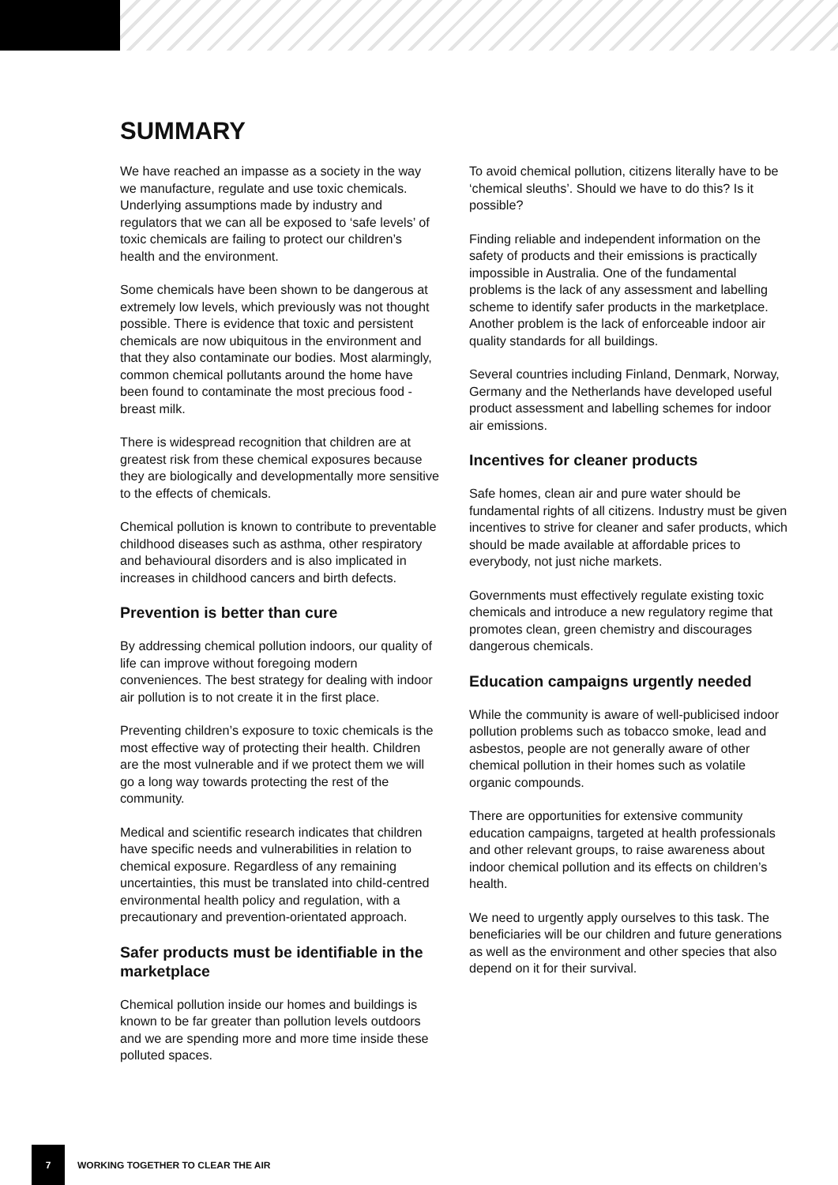SUMMARY
We have reached an impasse as a society in the way we manufacture, regulate and use toxic chemicals. Underlying assumptions made by industry and regulators that we can all be exposed to ‘safe levels’ of toxic chemicals are failing to protect our children’s health and the environment.
Some chemicals have been shown to be dangerous at extremely low levels, which previously was not thought possible. There is evidence that toxic and persistent chemicals are now ubiquitous in the environment and that they also contaminate our bodies. Most alarmingly, common chemical pollutants around the home have been found to contaminate the most precious food - breast milk.
There is widespread recognition that children are at greatest risk from these chemical exposures because they are biologically and developmentally more sensitive to the effects of chemicals.
Chemical pollution is known to contribute to preventable childhood diseases such as asthma, other respiratory and behavioural disorders and is also implicated in increases in childhood cancers and birth defects.
Prevention is better than cure
By addressing chemical pollution indoors, our quality of life can improve without foregoing modern conveniences. The best strategy for dealing with indoor air pollution is to not create it in the first place.
Preventing children’s exposure to toxic chemicals is the most effective way of protecting their health. Children are the most vulnerable and if we protect them we will go a long way towards protecting the rest of the community.
Medical and scientific research indicates that children have specific needs and vulnerabilities in relation to chemical exposure. Regardless of any remaining uncertainties, this must be translated into child-centred environmental health policy and regulation, with a precautionary and prevention-orientated approach.
Safer products must be identifiable in the marketplace
Chemical pollution inside our homes and buildings is known to be far greater than pollution levels outdoors and we are spending more and more time inside these polluted spaces.
To avoid chemical pollution, citizens literally have to be ‘chemical sleuths’. Should we have to do this? Is it possible?
Finding reliable and independent information on the safety of products and their emissions is practically impossible in Australia. One of the fundamental problems is the lack of any assessment and labelling scheme to identify safer products in the marketplace. Another problem is the lack of enforceable indoor air quality standards for all buildings.
Several countries including Finland, Denmark, Norway, Germany and the Netherlands have developed useful product assessment and labelling schemes for indoor air emissions.
Incentives for cleaner products
Safe homes, clean air and pure water should be fundamental rights of all citizens. Industry must be given incentives to strive for cleaner and safer products, which should be made available at affordable prices to everybody, not just niche markets.
Governments must effectively regulate existing toxic chemicals and introduce a new regulatory regime that promotes clean, green chemistry and discourages dangerous chemicals.
Education campaigns urgently needed
While the community is aware of well-publicised indoor pollution problems such as tobacco smoke, lead and asbestos, people are not generally aware of other chemical pollution in their homes such as volatile organic compounds.
There are opportunities for extensive community education campaigns, targeted at health professionals and other relevant groups, to raise awareness about indoor chemical pollution and its effects on children’s health.
We need to urgently apply ourselves to this task. The beneficiaries will be our children and future generations as well as the environment and other species that also depend on it for their survival.
7
WORKING TOGETHER TO CLEAR THE AIR